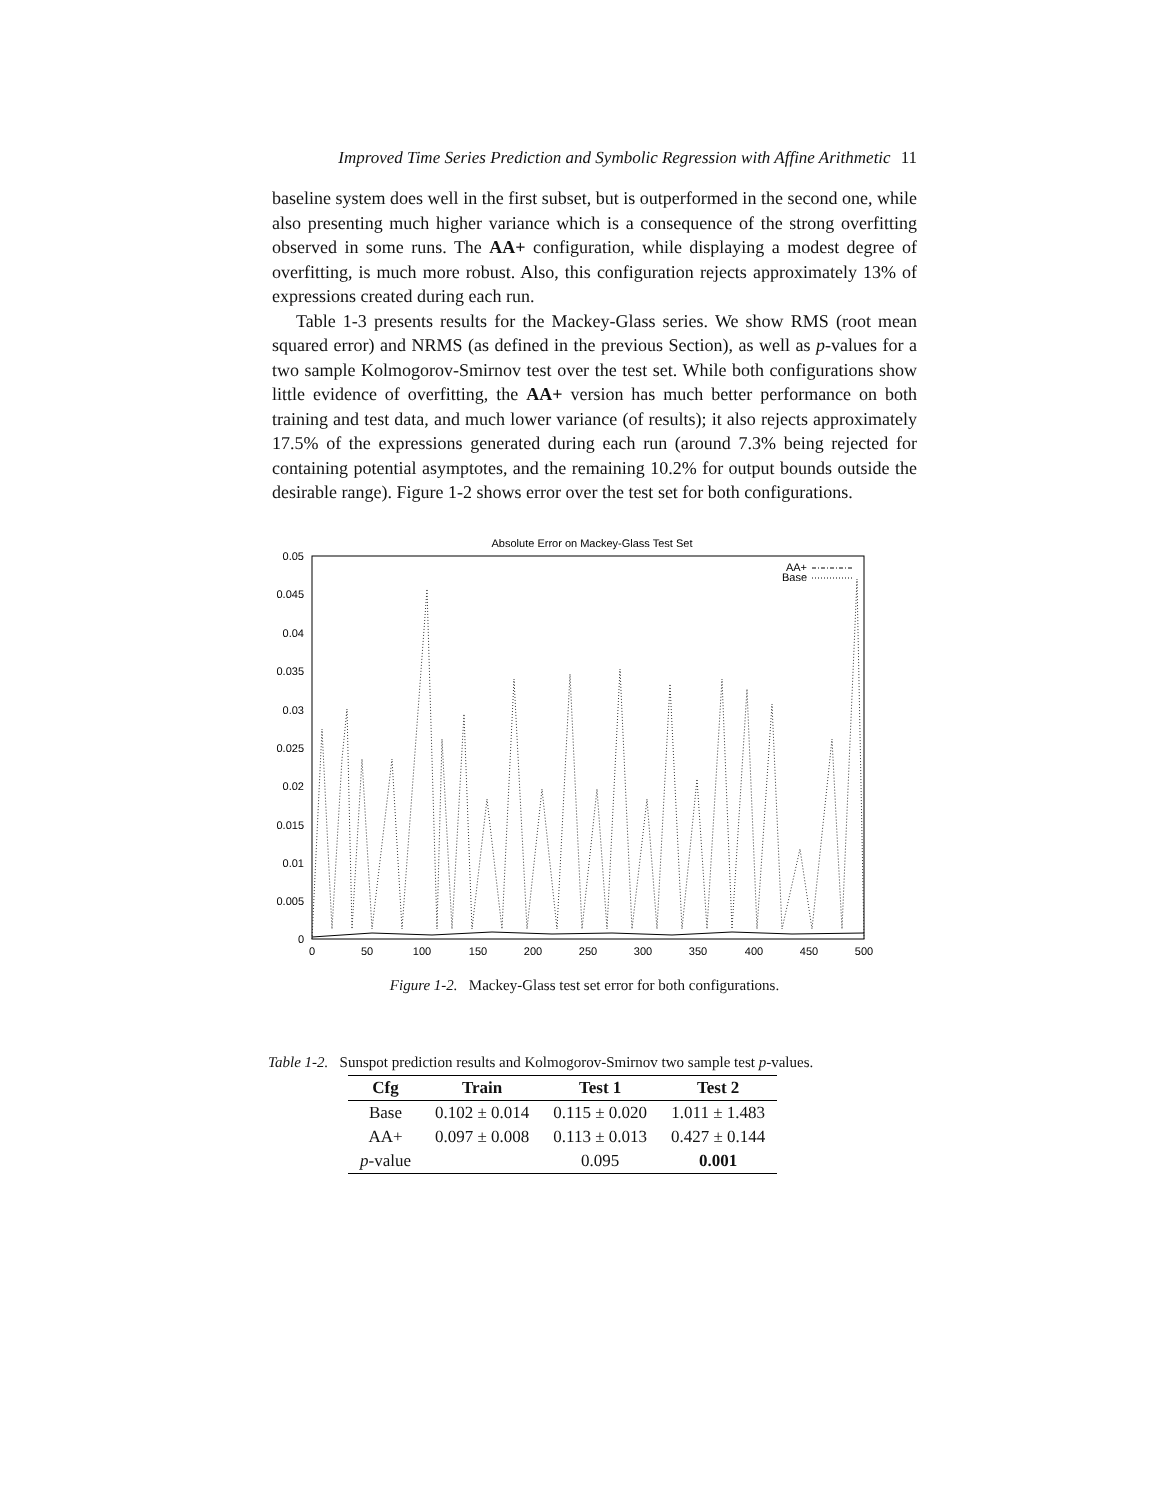Improved Time Series Prediction and Symbolic Regression with Affine Arithmetic 11
baseline system does well in the first subset, but is outperformed in the second one, while also presenting much higher variance which is a consequence of the strong overfitting observed in some runs. The AA+ configuration, while displaying a modest degree of overfitting, is much more robust. Also, this configuration rejects approximately 13% of expressions created during each run.
Table 1-3 presents results for the Mackey-Glass series. We show RMS (root mean squared error) and NRMS (as defined in the previous Section), as well as p-values for a two sample Kolmogorov-Smirnov test over the test set. While both configurations show little evidence of overfitting, the AA+ version has much better performance on both training and test data, and much lower variance (of results); it also rejects approximately 17.5% of the expressions generated during each run (around 7.3% being rejected for containing potential asymptotes, and the remaining 10.2% for output bounds outside the desirable range). Figure 1-2 shows error over the test set for both configurations.
Absolute Error on Mackey-Glass Test Set
0.05
0.045
0.04
0.035
0.03
0.025
0.02
0.015
0.01
0.005
0
0
50
100
150
200
250
300
350
400
450
500
AA+
Base
Figure 1-2. Mackey-Glass test set error for both configurations.
Table 1-2. Sunspot prediction results and Kolmogorov-Smirnov two sample test p-values.
| Cfg | Train | Test 1 | Test 2 |
| --- | --- | --- | --- |
| Base | 0.102 ± 0.014 | 0.115 ± 0.020 | 1.011 ± 1.483 |
| AA+ | 0.097 ± 0.008 | 0.113 ± 0.013 | 0.427 ± 0.144 |
| p -value | | 0.095 | 0.001 |